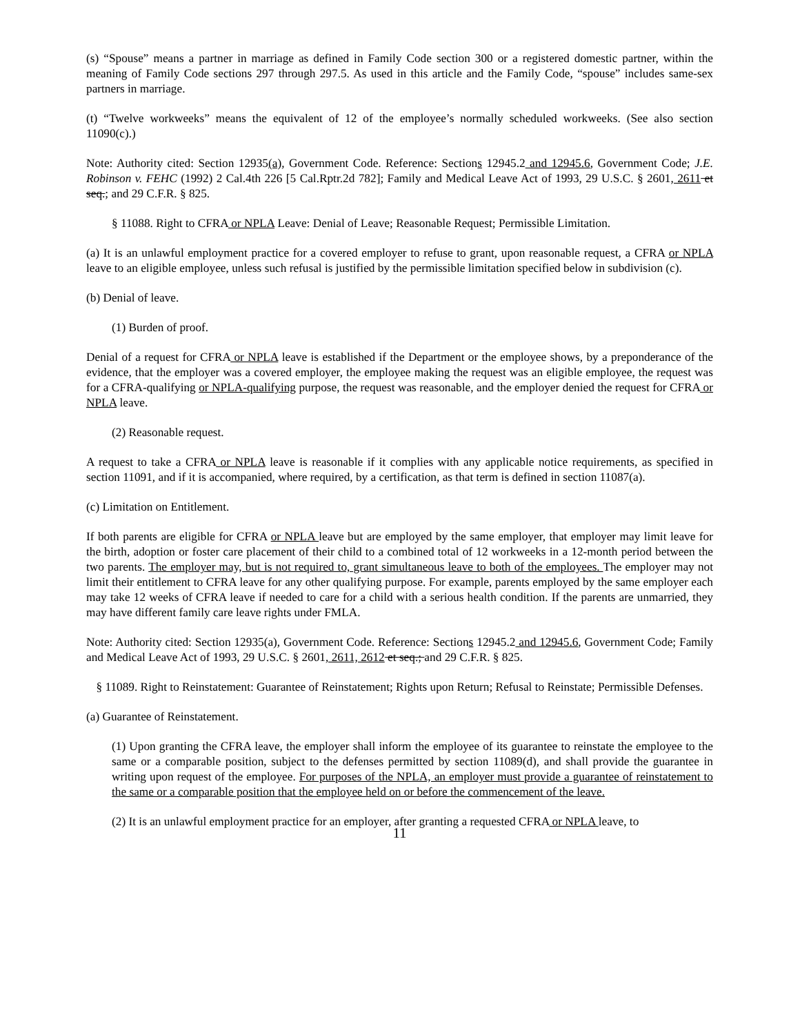(s) “Spouse” means a partner in marriage as defined in Family Code section 300 or a registered domestic partner, within the meaning of Family Code sections 297 through 297.5. As used in this article and the Family Code, “spouse” includes same-sex partners in marriage.
(t) “Twelve workweeks” means the equivalent of 12 of the employee’s normally scheduled workweeks. (See also section 11090(c).)
Note: Authority cited: Section 12935(a), Government Code. Reference: Sections 12945.2 and 12945.6, Government Code; J.E. Robinson v. FEHC (1992) 2 Cal.4th 226 [5 Cal.Rptr.2d 782]; Family and Medical Leave Act of 1993, 29 U.S.C. § 2601, 2611 et seq.; and 29 C.F.R. § 825.
§ 11088. Right to CFRA or NPLA Leave: Denial of Leave; Reasonable Request; Permissible Limitation.
(a) It is an unlawful employment practice for a covered employer to refuse to grant, upon reasonable request, a CFRA or NPLA leave to an eligible employee, unless such refusal is justified by the permissible limitation specified below in subdivision (c).
(b) Denial of leave.
(1) Burden of proof.
Denial of a request for CFRA or NPLA leave is established if the Department or the employee shows, by a preponderance of the evidence, that the employer was a covered employer, the employee making the request was an eligible employee, the request was for a CFRA-qualifying or NPLA-qualifying purpose, the request was reasonable, and the employer denied the request for CFRA or NPLA leave.
(2) Reasonable request.
A request to take a CFRA or NPLA leave is reasonable if it complies with any applicable notice requirements, as specified in section 11091, and if it is accompanied, where required, by a certification, as that term is defined in section 11087(a).
(c) Limitation on Entitlement.
If both parents are eligible for CFRA or NPLA leave but are employed by the same employer, that employer may limit leave for the birth, adoption or foster care placement of their child to a combined total of 12 workweeks in a 12-month period between the two parents. The employer may, but is not required to, grant simultaneous leave to both of the employees. The employer may not limit their entitlement to CFRA leave for any other qualifying purpose. For example, parents employed by the same employer each may take 12 weeks of CFRA leave if needed to care for a child with a serious health condition. If the parents are unmarried, they may have different family care leave rights under FMLA.
Note: Authority cited: Section 12935(a), Government Code. Reference: Sections 12945.2 and 12945.6, Government Code; Family and Medical Leave Act of 1993, 29 U.S.C. § 2601, 2611, 2612 et seq.; and 29 C.F.R. § 825.
§ 11089. Right to Reinstatement: Guarantee of Reinstatement; Rights upon Return; Refusal to Reinstate; Permissible Defenses.
(a) Guarantee of Reinstatement.
(1) Upon granting the CFRA leave, the employer shall inform the employee of its guarantee to reinstate the employee to the same or a comparable position, subject to the defenses permitted by section 11089(d), and shall provide the guarantee in writing upon request of the employee. For purposes of the NPLA, an employer must provide a guarantee of reinstatement to the same or a comparable position that the employee held on or before the commencement of the leave.
(2) It is an unlawful employment practice for an employer, after granting a requested CFRA or NPLA leave, to
11